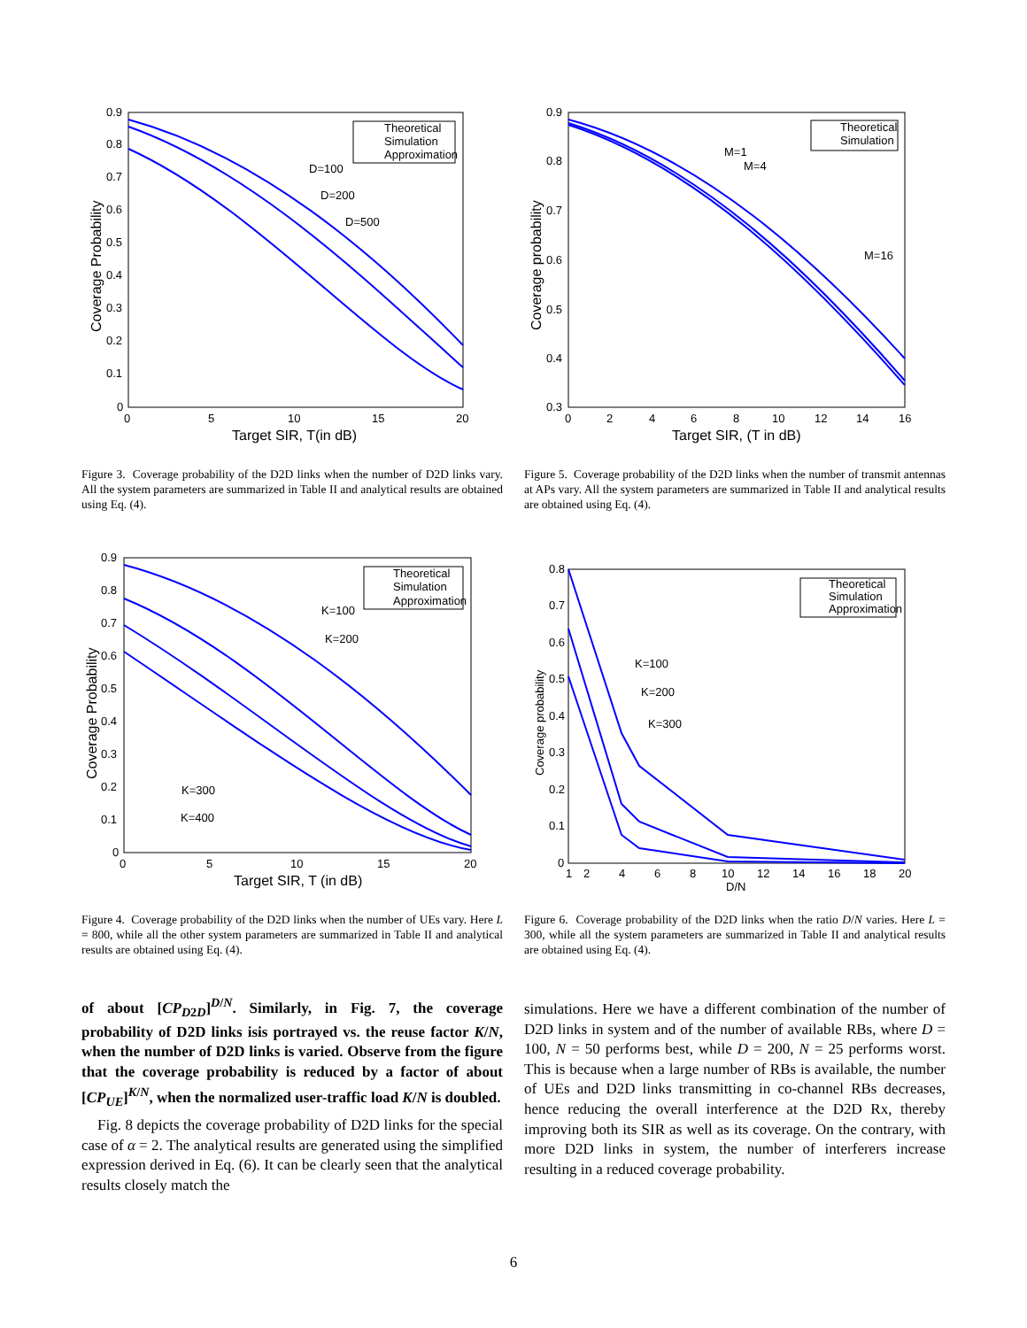0.9
0.8
0.7
0.6
0.5
0.4
0.3
0.2
0.1
0
0
5
10
15
20
Target SIR, T(in dB)
Coverage Probability
D=100
D=200
D=500
Theoretical
Simulation
Approximation
Figure 3. Coverage probability of the D2D links when the number of D2D links vary. All the system parameters are summarized in Table II and analytical results are obtained using Eq. (4).
0.9
0.8
0.7
0.6
0.5
0.4
0.3
0
2
4
6
8
10
12
14
16
Target SIR, (T in dB)
Coverage probability
M=1
M=4
M=16
Theoretical
Simulation
Figure 5. Coverage probability of the D2D links when the number of transmit antennas at APs vary. All the system parameters are summarized in Table II and analytical results are obtained using Eq. (4).
0.9
0.8
0.7
0.6
0.5
0.4
0.3
0.2
0.1
0
0
5
10
15
20
Target SIR, T (in dB)
Coverage Probability
K=100
K=200
K=300
K=400
Theoretical
Simulation
Approximation
Figure 4. Coverage probability of the D2D links when the number of UEs vary. Here L = 800, while all the other system parameters are summarized in Table II and analytical results are obtained using Eq. (4).
0.8
0.7
0.6
0.5
0.4
0.3
0.2
0.1
0
1
2
4
6
8
10
12
14
16
18
20
D/N
Coverage probability
K=100
K=200
K=300
Theoretical
Simulation
Approximation
Figure 6. Coverage probability of the D2D links when the ratio D/N varies. Here L = 300, while all the system parameters are summarized in Table II and analytical results are obtained using Eq. (4).
of about [CP<sub>D2D</sub>]<sup>D/N</sup>. Similarly, in Fig. 7, the coverage probability of D2D links isis portrayed vs. the reuse factor K/N, when the number of D2D links is varied. Observe from the figure that the coverage probability is reduced by a factor of about [CP<sub>UE</sub>]<sup>K/N</sup>, when the normalized user-traffic load K/N is doubled.
Fig. 8 depicts the coverage probability of D2D links for the special case of α = 2. The analytical results are generated using the simplified expression derived in Eq. (6). It can be clearly seen that the analytical results closely match the
simulations. Here we have a different combination of the number of D2D links in system and of the number of available RBs, where D = 100, N = 50 performs best, while D = 200, N = 25 performs worst. This is because when a large number of RBs is available, the number of UEs and D2D links transmitting in co-channel RBs decreases, hence reducing the overall interference at the D2D Rx, thereby improving both its SIR as well as its coverage. On the contrary, with more D2D links in system, the number of interferers increase resulting in a reduced coverage probability.
6